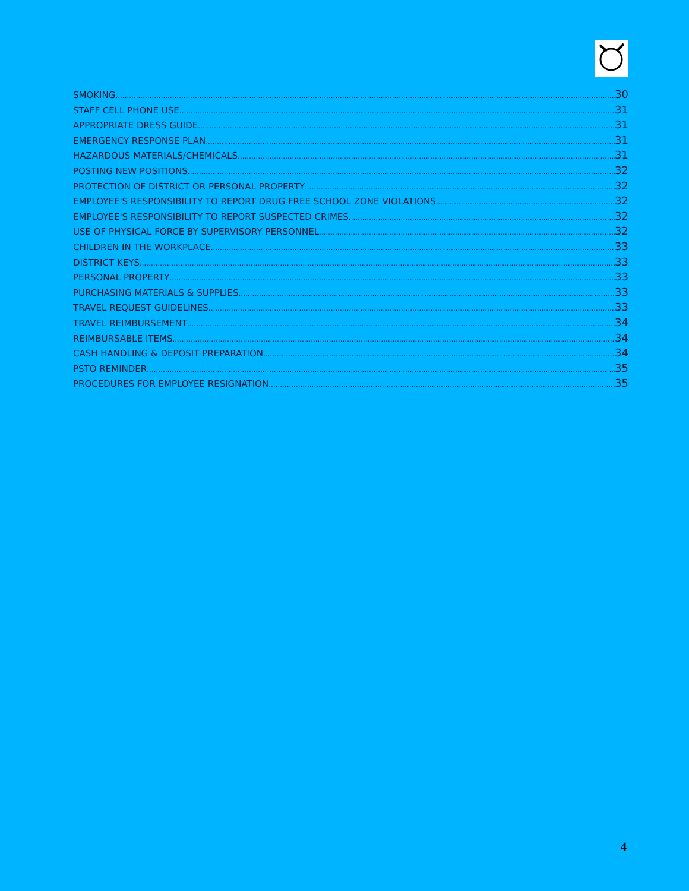SMOKING 30
STAFF CELL PHONE USE 31
APPROPRIATE DRESS GUIDE 31
EMERGENCY RESPONSE PLAN 31
HAZARDOUS MATERIALS/CHEMICALS 31
POSTING NEW POSITIONS 32
PROTECTION OF DISTRICT OR PERSONAL PROPERTY 32
EMPLOYEE'S RESPONSIBILITY TO REPORT DRUG FREE SCHOOL ZONE VIOLATIONS 32
EMPLOYEE'S RESPONSIBILITY TO REPORT SUSPECTED CRIMES 32
USE OF PHYSICAL FORCE BY SUPERVISORY PERSONNEL 32
CHILDREN IN THE WORKPLACE 33
DISTRICT KEYS 33
PERSONAL PROPERTY 33
PURCHASING MATERIALS & SUPPLIES 33
TRAVEL REQUEST GUIDELINES 33
TRAVEL REIMBURSEMENT 34
REIMBURSABLE ITEMS 34
CASH HANDLING & DEPOSIT PREPARATION 34
PSTO REMINDER 35
PROCEDURES FOR EMPLOYEE RESIGNATION 35
4